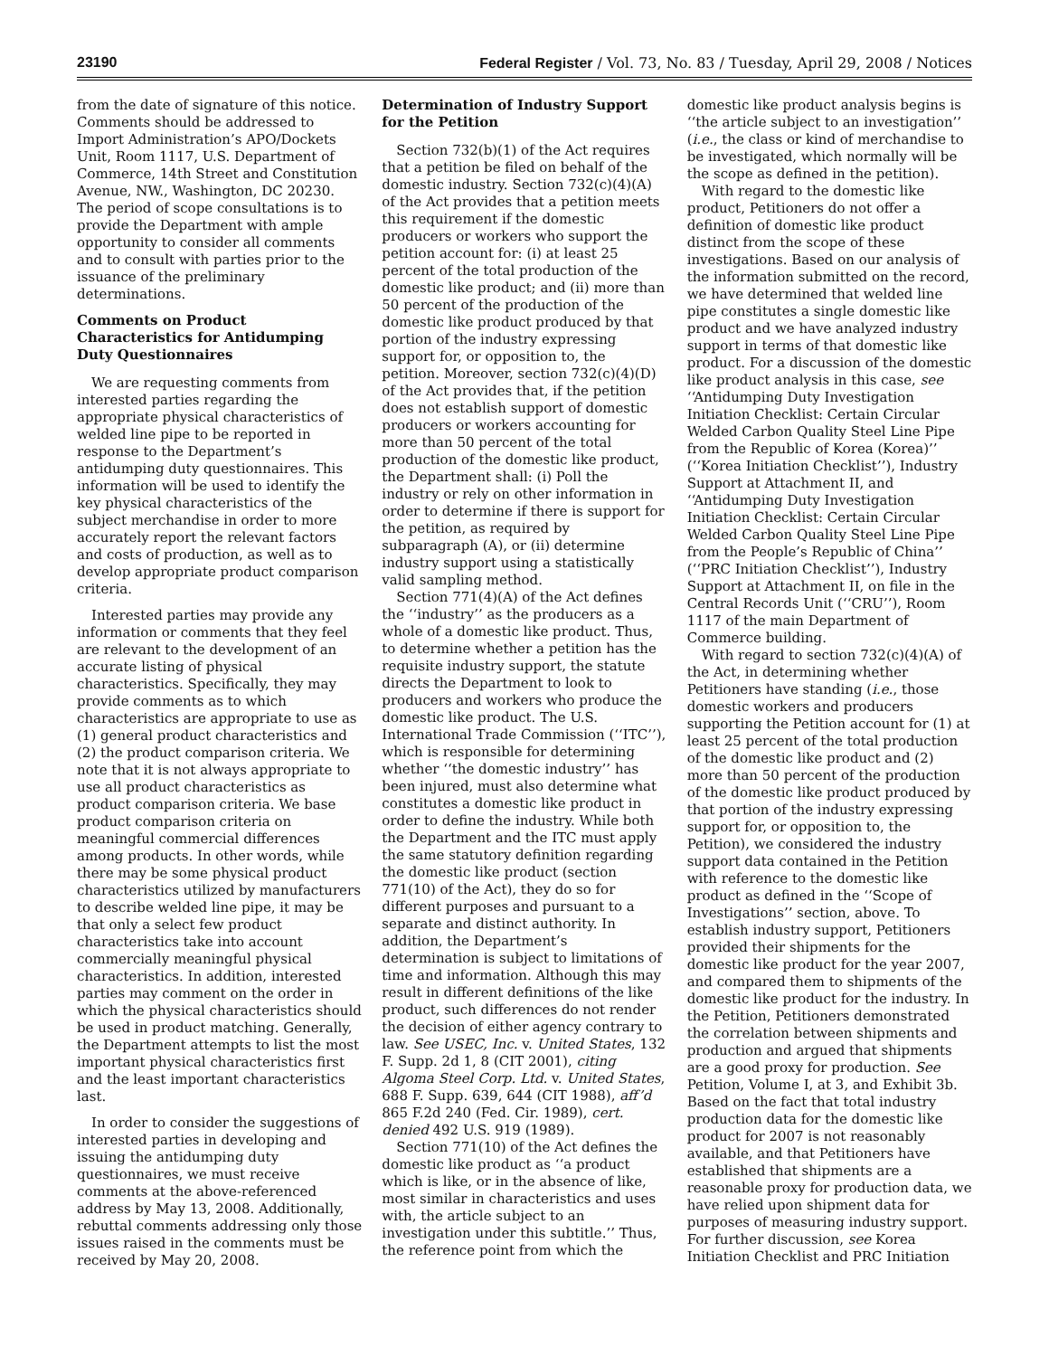23190 Federal Register / Vol. 73, No. 83 / Tuesday, April 29, 2008 / Notices
from the date of signature of this notice. Comments should be addressed to Import Administration’s APO/Dockets Unit, Room 1117, U.S. Department of Commerce, 14th Street and Constitution Avenue, NW., Washington, DC 20230. The period of scope consultations is to provide the Department with ample opportunity to consider all comments and to consult with parties prior to the issuance of the preliminary determinations.
Comments on Product Characteristics for Antidumping Duty Questionnaires
We are requesting comments from interested parties regarding the appropriate physical characteristics of welded line pipe to be reported in response to the Department’s antidumping duty questionnaires. This information will be used to identify the key physical characteristics of the subject merchandise in order to more accurately report the relevant factors and costs of production, as well as to develop appropriate product comparison criteria.
Interested parties may provide any information or comments that they feel are relevant to the development of an accurate listing of physical characteristics. Specifically, they may provide comments as to which characteristics are appropriate to use as (1) general product characteristics and (2) the product comparison criteria. We note that it is not always appropriate to use all product characteristics as product comparison criteria. We base product comparison criteria on meaningful commercial differences among products. In other words, while there may be some physical product characteristics utilized by manufacturers to describe welded line pipe, it may be that only a select few product characteristics take into account commercially meaningful physical characteristics. In addition, interested parties may comment on the order in which the physical characteristics should be used in product matching. Generally, the Department attempts to list the most important physical characteristics first and the least important characteristics last.
In order to consider the suggestions of interested parties in developing and issuing the antidumping duty questionnaires, we must receive comments at the above-referenced address by May 13, 2008. Additionally, rebuttal comments addressing only those issues raised in the comments must be received by May 20, 2008.
Determination of Industry Support for the Petition
Section 732(b)(1) of the Act requires that a petition be filed on behalf of the domestic industry. Section 732(c)(4)(A) of the Act provides that a petition meets this requirement if the domestic producers or workers who support the petition account for: (i) at least 25 percent of the total production of the domestic like product; and (ii) more than 50 percent of the production of the domestic like product produced by that portion of the industry expressing support for, or opposition to, the petition. Moreover, section 732(c)(4)(D) of the Act provides that, if the petition does not establish support of domestic producers or workers accounting for more than 50 percent of the total production of the domestic like product, the Department shall: (i) Poll the industry or rely on other information in order to determine if there is support for the petition, as required by subparagraph (A), or (ii) determine industry support using a statistically valid sampling method.
Section 771(4)(A) of the Act defines the ‘‘industry’’ as the producers as a whole of a domestic like product. Thus, to determine whether a petition has the requisite industry support, the statute directs the Department to look to producers and workers who produce the domestic like product. The U.S. International Trade Commission (‘‘ITC’’), which is responsible for determining whether ‘‘the domestic industry’’ has been injured, must also determine what constitutes a domestic like product in order to define the industry. While both the Department and the ITC must apply the same statutory definition regarding the domestic like product (section 771(10) of the Act), they do so for different purposes and pursuant to a separate and distinct authority. In addition, the Department’s determination is subject to limitations of time and information. Although this may result in different definitions of the like product, such differences do not render the decision of either agency contrary to law. See USEC, Inc. v. United States, 132 F. Supp. 2d 1, 8 (CIT 2001), citing Algoma Steel Corp. Ltd. v. United States, 688 F. Supp. 639, 644 (CIT 1988), aff’d 865 F.2d 240 (Fed. Cir. 1989), cert. denied 492 U.S. 919 (1989).
Section 771(10) of the Act defines the domestic like product as ‘‘a product which is like, or in the absence of like, most similar in characteristics and uses with, the article subject to an investigation under this subtitle.’’ Thus, the reference point from which the
domestic like product analysis begins is ‘‘the article subject to an investigation’’ (i.e., the class or kind of merchandise to be investigated, which normally will be the scope as defined in the petition).
With regard to the domestic like product, Petitioners do not offer a definition of domestic like product distinct from the scope of these investigations. Based on our analysis of the information submitted on the record, we have determined that welded line pipe constitutes a single domestic like product and we have analyzed industry support in terms of that domestic like product. For a discussion of the domestic like product analysis in this case, see ‘‘Antidumping Duty Investigation Initiation Checklist: Certain Circular Welded Carbon Quality Steel Line Pipe from the Republic of Korea (Korea)’’ (‘‘Korea Initiation Checklist’’), Industry Support at Attachment II, and ‘‘Antidumping Duty Investigation Initiation Checklist: Certain Circular Welded Carbon Quality Steel Line Pipe from the People’s Republic of China’’ (‘‘PRC Initiation Checklist’’), Industry Support at Attachment II, on file in the Central Records Unit (‘‘CRU’’), Room 1117 of the main Department of Commerce building.
With regard to section 732(c)(4)(A) of the Act, in determining whether Petitioners have standing (i.e., those domestic workers and producers supporting the Petition account for (1) at least 25 percent of the total production of the domestic like product and (2) more than 50 percent of the production of the domestic like product produced by that portion of the industry expressing support for, or opposition to, the Petition), we considered the industry support data contained in the Petition with reference to the domestic like product as defined in the ‘‘Scope of Investigations’’ section, above. To establish industry support, Petitioners provided their shipments for the domestic like product for the year 2007, and compared them to shipments of the domestic like product for the industry. In the Petition, Petitioners demonstrated the correlation between shipments and production and argued that shipments are a good proxy for production. See Petition, Volume I, at 3, and Exhibit 3b. Based on the fact that total industry production data for the domestic like product for 2007 is not reasonably available, and that Petitioners have established that shipments are a reasonable proxy for production data, we have relied upon shipment data for purposes of measuring industry support. For further discussion, see Korea Initiation Checklist and PRC Initiation